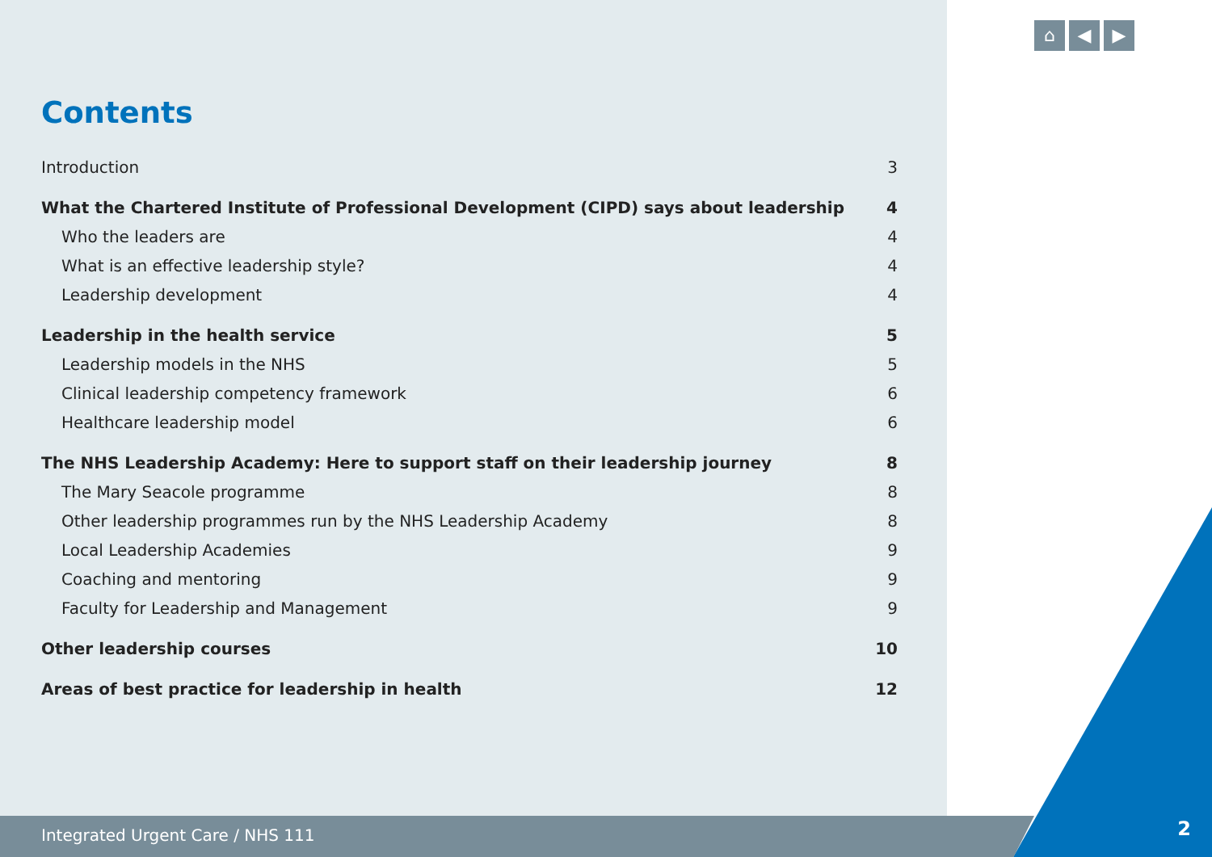⌂ ◀ ▶
Contents
Introduction 3
What the Chartered Institute of Professional Development (CIPD) says about leadership 4
Who the leaders are 4
What is an effective leadership style? 4
Leadership development 4
Leadership in the health service 5
Leadership models in the NHS 5
Clinical leadership competency framework 6
Healthcare leadership model 6
The NHS Leadership Academy: Here to support staff on their leadership journey 8
The Mary Seacole programme 8
Other leadership programmes run by the NHS Leadership Academy 8
Local Leadership Academies 9
Coaching and mentoring 9
Faculty for Leadership and Management 9
Other leadership courses 10
Areas of best practice for leadership in health 12
Integrated Urgent Care / NHS 111
2